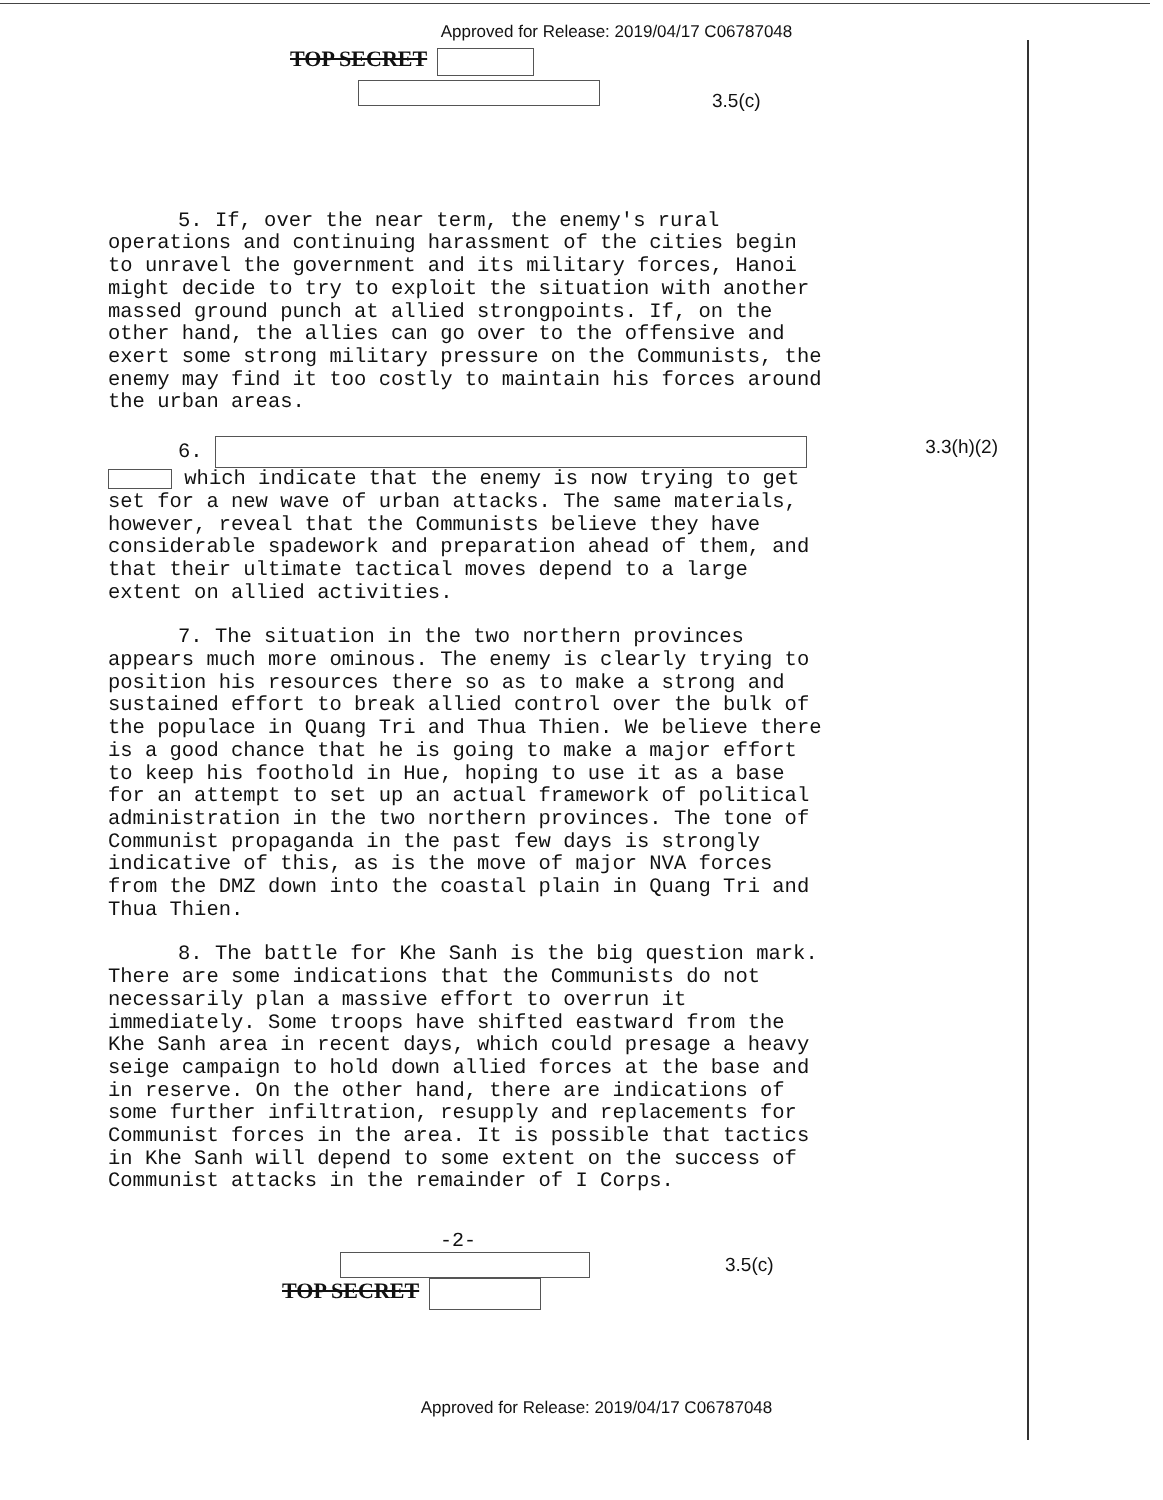Approved for Release: 2019/04/17 C06787048
TOP SECRET
3.5(c)
5. If, over the near term, the enemy's rural operations and continuing harassment of the cities begin to unravel the government and its military forces, Hanoi might decide to try to exploit the situation with another massed ground punch at allied strongpoints. If, on the other hand, the allies can go over to the offensive and exert some strong military pressure on the Communists, the enemy may find it too costly to maintain his forces around the urban areas.
6. 3.3(h)(2)
which indicate that the enemy is now trying to get set for a new wave of urban attacks. The same materials, however, reveal that the Communists believe they have considerable spadework and preparation ahead of them, and that their ultimate tactical moves depend to a large extent on allied activities.
7. The situation in the two northern provinces appears much more ominous. The enemy is clearly trying to position his resources there so as to make a strong and sustained effort to break allied control over the bulk of the populace in Quang Tri and Thua Thien. We believe there is a good chance that he is going to make a major effort to keep his foothold in Hue, hoping to use it as a base for an attempt to set up an actual framework of political administration in the two northern provinces. The tone of Communist propaganda in the past few days is strongly indicative of this, as is the move of major NVA forces from the DMZ down into the coastal plain in Quang Tri and Thua Thien.
8. The battle for Khe Sanh is the big question mark. There are some indications that the Communists do not necessarily plan a massive effort to overrun it immediately. Some troops have shifted eastward from the Khe Sanh area in recent days, which could presage a heavy seige campaign to hold down allied forces at the base and in reserve. On the other hand, there are indications of some further infiltration, resupply and replacements for Communist forces in the area. It is possible that tactics in Khe Sanh will depend to some extent on the success of Communist attacks in the remainder of I Corps.
-2-
3.5(c)
TOP SECRET
Approved for Release: 2019/04/17 C06787048